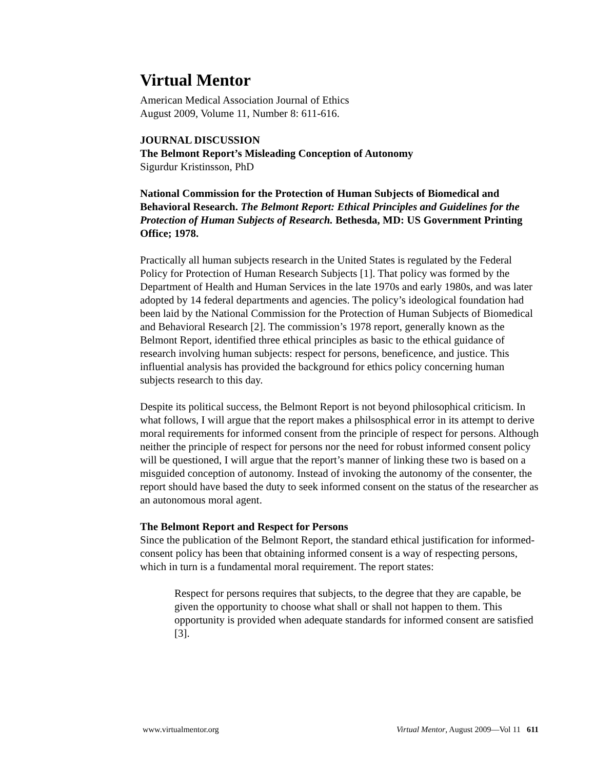Virtual Mentor
American Medical Association Journal of Ethics
August 2009, Volume 11, Number 8: 611-616.
JOURNAL DISCUSSION
The Belmont Report’s Misleading Conception of Autonomy
Sigurdur Kristinsson, PhD
National Commission for the Protection of Human Subjects of Biomedical and Behavioral Research. The Belmont Report: Ethical Principles and Guidelines for the Protection of Human Subjects of Research. Bethesda, MD: US Government Printing Office; 1978.
Practically all human subjects research in the United States is regulated by the Federal Policy for Protection of Human Research Subjects [1]. That policy was formed by the Department of Health and Human Services in the late 1970s and early 1980s, and was later adopted by 14 federal departments and agencies. The policy’s ideological foundation had been laid by the National Commission for the Protection of Human Subjects of Biomedical and Behavioral Research [2]. The commission’s 1978 report, generally known as the Belmont Report, identified three ethical principles as basic to the ethical guidance of research involving human subjects: respect for persons, beneficence, and justice. This influential analysis has provided the background for ethics policy concerning human subjects research to this day.
Despite its political success, the Belmont Report is not beyond philosophical criticism. In what follows, I will argue that the report makes a philsosphical error in its attempt to derive moral requirements for informed consent from the principle of respect for persons. Although neither the principle of respect for persons nor the need for robust informed consent policy will be questioned, I will argue that the report’s manner of linking these two is based on a misguided conception of autonomy. Instead of invoking the autonomy of the consenter, the report should have based the duty to seek informed consent on the status of the researcher as an autonomous moral agent.
The Belmont Report and Respect for Persons
Since the publication of the Belmont Report, the standard ethical justification for informed-consent policy has been that obtaining informed consent is a way of respecting persons, which in turn is a fundamental moral requirement. The report states:
Respect for persons requires that subjects, to the degree that they are capable, be given the opportunity to choose what shall or shall not happen to them. This opportunity is provided when adequate standards for informed consent are satisfied [3].
www.virtualmentor.org Virtual Mentor, August 2009—Vol 11 611